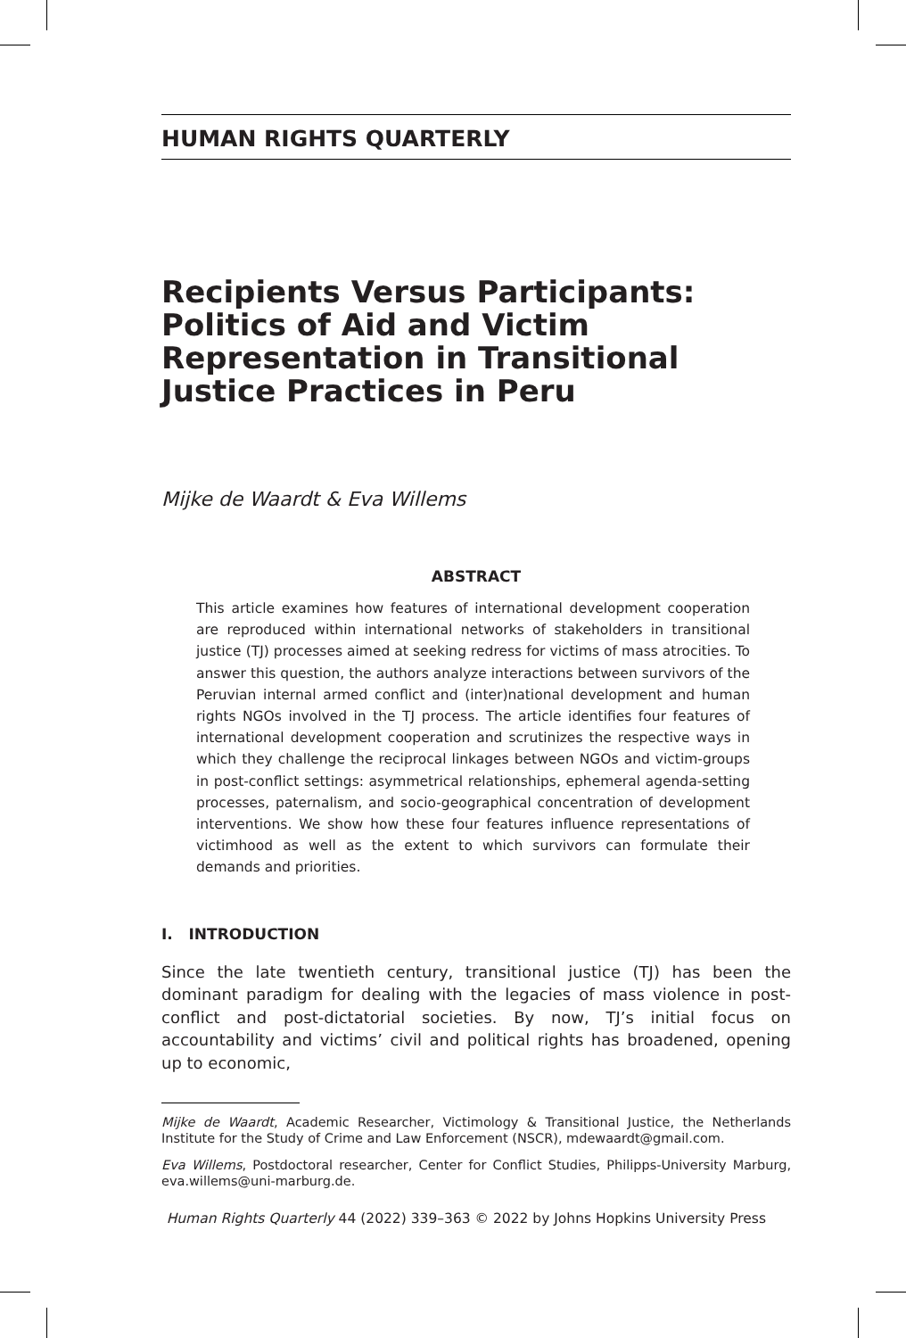HUMAN RIGHTS QUARTERLY
Recipients Versus Participants: Politics of Aid and Victim Representation in Transitional Justice Practices in Peru
Mijke de Waardt & Eva Willems
ABSTRACT
This article examines how features of international development cooperation are reproduced within international networks of stakeholders in transitional justice (TJ) processes aimed at seeking redress for victims of mass atrocities. To answer this question, the authors analyze interactions between survivors of the Peruvian internal armed conflict and (inter)national development and human rights NGOs involved in the TJ process. The article identifies four features of international development cooperation and scrutinizes the respective ways in which they challenge the reciprocal linkages between NGOs and victim-groups in post-conflict settings: asymmetrical relationships, ephemeral agenda-setting processes, paternalism, and socio-geographical concentration of development interventions. We show how these four features influence representations of victimhood as well as the extent to which survivors can formulate their demands and priorities.
I. INTRODUCTION
Since the late twentieth century, transitional justice (TJ) has been the dominant paradigm for dealing with the legacies of mass violence in post-conflict and post-dictatorial societies. By now, TJ’s initial focus on accountability and victims’ civil and political rights has broadened, opening up to economic,
Mijke de Waardt, Academic Researcher, Victimology & Transitional Justice, the Netherlands Institute for the Study of Crime and Law Enforcement (NSCR), mdewaardt@gmail.com.
Eva Willems, Postdoctoral researcher, Center for Conflict Studies, Philipps-University Marburg, eva.willems@uni-marburg.de.
Human Rights Quarterly 44 (2022) 339–363 © 2022 by Johns Hopkins University Press